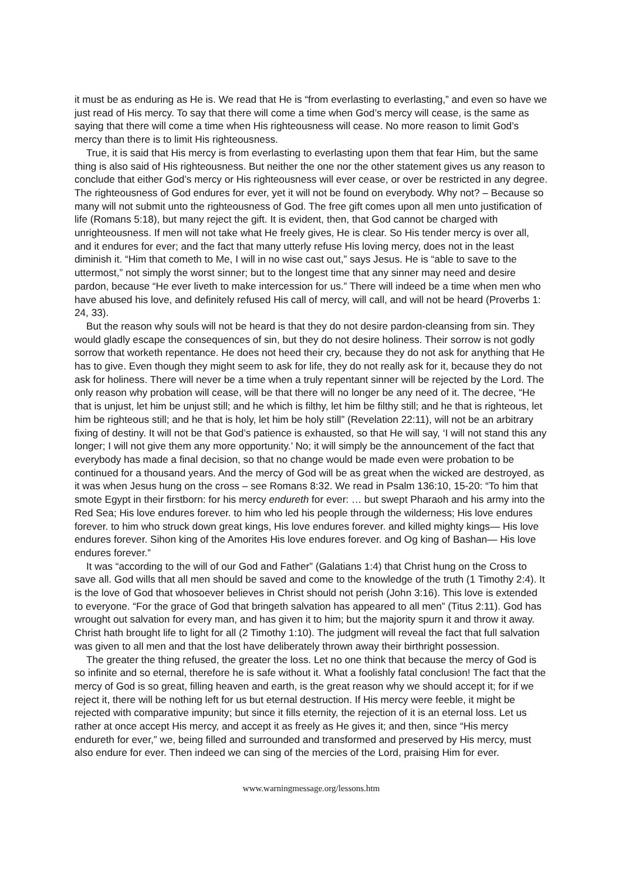it must be as enduring as He is. We read that He is “from everlasting to everlasting,” and even so have we just read of His mercy. To say that there will come a time when God’s mercy will cease, is the same as saying that there will come a time when His righteousness will cease. No more reason to limit God’s mercy than there is to limit His righteousness.
True, it is said that His mercy is from everlasting to everlasting upon them that fear Him, but the same thing is also said of His righteousness. But neither the one nor the other statement gives us any reason to conclude that either God’s mercy or His righteousness will ever cease, or over be restricted in any degree. The righteousness of God endures for ever, yet it will not be found on everybody. Why not? – Because so many will not submit unto the righteousness of God. The free gift comes upon all men unto justification of life (Romans 5:18), but many reject the gift. It is evident, then, that God cannot be charged with unrighteousness. If men will not take what He freely gives, He is clear. So His tender mercy is over all, and it endures for ever; and the fact that many utterly refuse His loving mercy, does not in the least diminish it. “Him that cometh to Me, I will in no wise cast out,” says Jesus. He is “able to save to the uttermost,” not simply the worst sinner; but to the longest time that any sinner may need and desire pardon, because “He ever liveth to make intercession for us.” There will indeed be a time when men who have abused his love, and definitely refused His call of mercy, will call, and will not be heard (Proverbs 1: 24, 33).
But the reason why souls will not be heard is that they do not desire pardon-cleansing from sin. They would gladly escape the consequences of sin, but they do not desire holiness. Their sorrow is not godly sorrow that worketh repentance. He does not heed their cry, because they do not ask for anything that He has to give. Even though they might seem to ask for life, they do not really ask for it, because they do not ask for holiness. There will never be a time when a truly repentant sinner will be rejected by the Lord. The only reason why probation will cease, will be that there will no longer be any need of it. The decree, “He that is unjust, let him be unjust still; and he which is filthy, let him be filthy still; and he that is righteous, let him be righteous still; and he that is holy, let him be holy still” (Revelation 22:11), will not be an arbitrary fixing of destiny. It will not be that God’s patience is exhausted, so that He will say, ‘I will not stand this any longer; I will not give them any more opportunity.’ No; it will simply be the announcement of the fact that everybody has made a final decision, so that no change would be made even were probation to be continued for a thousand years. And the mercy of God will be as great when the wicked are destroyed, as it was when Jesus hung on the cross – see Romans 8:32. We read in Psalm 136:10, 15-20: “To him that smote Egypt in their firstborn: for his mercy endureth for ever: … but swept Pharaoh and his army into the Red Sea; His love endures forever. to him who led his people through the wilderness; His love endures forever. to him who struck down great kings, His love endures forever. and killed mighty kings— His love endures forever. Sihon king of the Amorites His love endures forever. and Og king of Bashan— His love endures forever.”
It was “according to the will of our God and Father” (Galatians 1:4) that Christ hung on the Cross to save all. God wills that all men should be saved and come to the knowledge of the truth (1 Timothy 2:4). It is the love of God that whosoever believes in Christ should not perish (John 3:16). This love is extended to everyone. “For the grace of God that bringeth salvation has appeared to all men” (Titus 2:11). God has wrought out salvation for every man, and has given it to him; but the majority spurn it and throw it away. Christ hath brought life to light for all (2 Timothy 1:10). The judgment will reveal the fact that full salvation was given to all men and that the lost have deliberately thrown away their birthright possession.
The greater the thing refused, the greater the loss. Let no one think that because the mercy of God is so infinite and so eternal, therefore he is safe without it. What a foolishly fatal conclusion! The fact that the mercy of God is so great, filling heaven and earth, is the great reason why we should accept it; for if we reject it, there will be nothing left for us but eternal destruction. If His mercy were feeble, it might be rejected with comparative impunity; but since it fills eternity, the rejection of it is an eternal loss. Let us rather at once accept His mercy, and accept it as freely as He gives it; and then, since “His mercy endureth for ever,” we, being filled and surrounded and transformed and preserved by His mercy, must also endure for ever. Then indeed we can sing of the mercies of the Lord, praising Him for ever.
www.warningmessage.org/lessons.htm